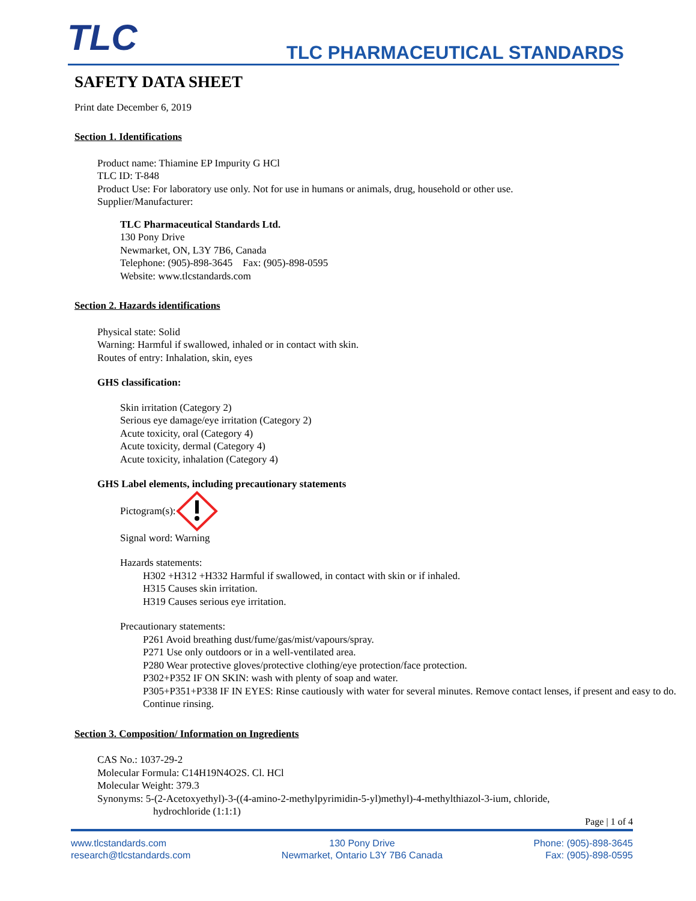TLC TLC PHARMACEUTICAL STANDARDS
SAFETY DATA SHEET
Print date December 6, 2019
Section 1. Identifications
Product name: Thiamine EP Impurity G HCl
TLC ID: T-848
Product Use: For laboratory use only. Not for use in humans or animals, drug, household or other use.
Supplier/Manufacturer:
TLC Pharmaceutical Standards Ltd.
130 Pony Drive
Newmarket, ON, L3Y 7B6, Canada
Telephone: (905)-898-3645 Fax: (905)-898-0595
Website: www.tlcstandards.com
Section 2. Hazards identifications
Physical state: Solid
Warning: Harmful if swallowed, inhaled or in contact with skin.
Routes of entry: Inhalation, skin, eyes
GHS classification:
Skin irritation (Category 2)
Serious eye damage/eye irritation (Category 2)
Acute toxicity, oral (Category 4)
Acute toxicity, dermal (Category 4)
Acute toxicity, inhalation (Category 4)
GHS Label elements, including precautionary statements
Pictogram(s):
Signal word: Warning
Hazards statements:
H302 +H312 +H332 Harmful if swallowed, in contact with skin or if inhaled.
H315 Causes skin irritation.
H319 Causes serious eye irritation.
Precautionary statements:
P261 Avoid breathing dust/fume/gas/mist/vapours/spray.
P271 Use only outdoors or in a well-ventilated area.
P280 Wear protective gloves/protective clothing/eye protection/face protection.
P302+P352 IF ON SKIN: wash with plenty of soap and water.
P305+P351+P338 IF IN EYES: Rinse cautiously with water for several minutes. Remove contact lenses, if present and easy to do. Continue rinsing.
Section 3. Composition/ Information on Ingredients
CAS No.: 1037-29-2
Molecular Formula: C14H19N4O2S. Cl. HCl
Molecular Weight: 379.3
Synonyms: 5-(2-Acetoxyethyl)-3-((4-amino-2-methylpyrimidin-5-yl)methyl)-4-methylthiazol-3-ium, chloride,
hydrochloride (1:1:1)
Page | 1 of 4
www.tlcstandards.com
research@tlcstandards.com
130 Pony Drive
Newmarket, Ontario L3Y 7B6 Canada
Phone: (905)-898-3645
Fax: (905)-898-0595